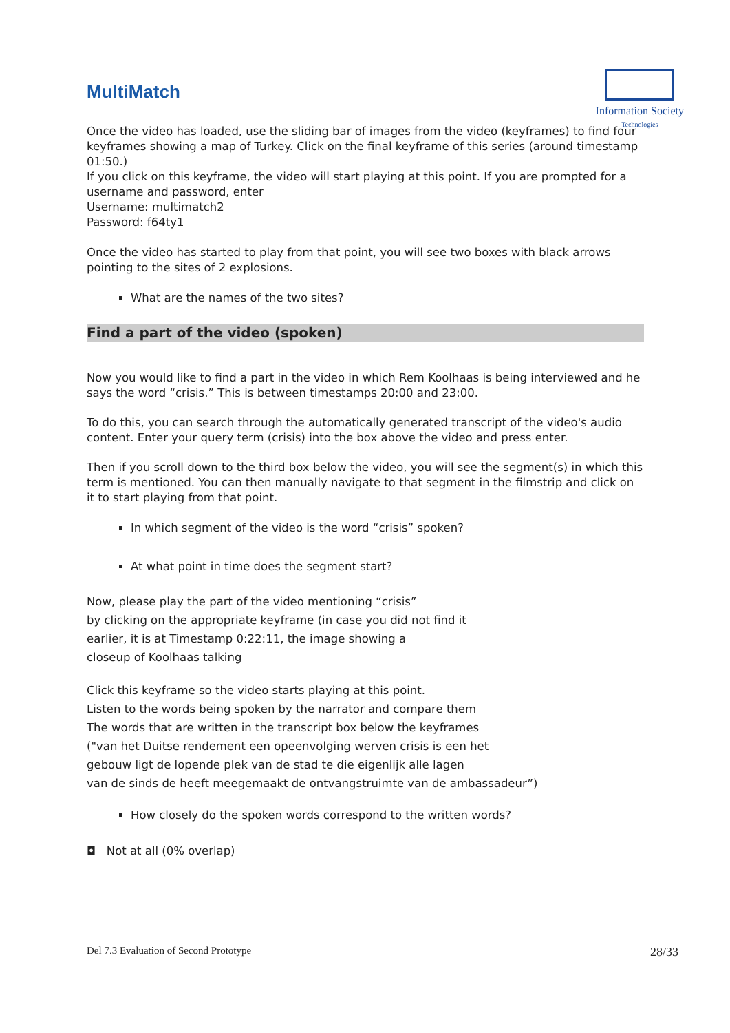MultiMatch
Information Society
Technologies
Once the video has loaded, use the sliding bar of images from the video (keyframes) to find four keyframes showing a map of Turkey. Click on the final keyframe of this series (around timestamp 01:50.)
If you click on this keyframe, the video will start playing at this point. If you are prompted for a username and password, enter
Username: multimatch2
Password: f64ty1
Once the video has started to play from that point, you will see two boxes with black arrows pointing to the sites of 2 explosions.
What are the names of the two sites?
Find a part of the video (spoken)
Now you would like to find a part in the video in which Rem Koolhaas is being interviewed and he says the word “crisis.” This is between timestamps 20:00 and 23:00.
To do this, you can search through the automatically generated transcript of the video's audio content. Enter your query term (crisis) into the box above the video and press enter.
Then if you scroll down to the third box below the video, you will see the segment(s) in which this term is mentioned. You can then manually navigate to that segment in the filmstrip and click on it to start playing from that point.
In which segment of the video is the word “crisis” spoken?
At what point in time does the segment start?
Now, please play the part of the video mentioning “crisis”
by clicking on the appropriate keyframe (in case you did not find it
earlier, it is at Timestamp 0:22:11, the image showing a
closeup of Koolhaas talking
Click this keyframe so the video starts playing at this point.
Listen to the words being spoken by the narrator and compare them
The words that are written in the transcript box below the keyframes
("van het Duitse rendement een opeenvolging werven crisis is een het
gebouw ligt de lopende plek van de stad te die eigenlijk alle lagen
van de sinds de heeft meegemaakt de ontvangstruimte van de ambassadeur”)
How closely do the spoken words correspond to the written words?
◘ Not at all (0% overlap)
Del 7.3 Evaluation of Second Prototype 28/33